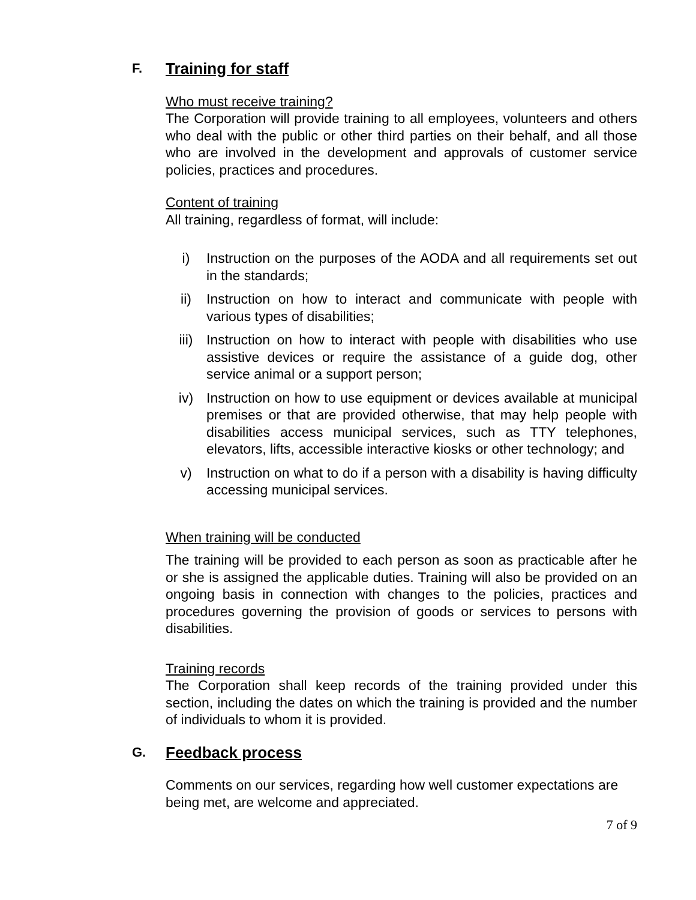F. Training for staff
Who must receive training?
The Corporation will provide training to all employees, volunteers and others who deal with the public or other third parties on their behalf, and all those who are involved in the development and approvals of customer service policies, practices and procedures.
Content of training
All training, regardless of format, will include:
i) Instruction on the purposes of the AODA and all requirements set out in the standards;
ii) Instruction on how to interact and communicate with people with various types of disabilities;
iii) Instruction on how to interact with people with disabilities who use assistive devices or require the assistance of a guide dog, other service animal or a support person;
iv) Instruction on how to use equipment or devices available at municipal premises or that are provided otherwise, that may help people with disabilities access municipal services, such as TTY telephones, elevators, lifts, accessible interactive kiosks or other technology; and
v) Instruction on what to do if a person with a disability is having difficulty accessing municipal services.
When training will be conducted
The training will be provided to each person as soon as practicable after he or she is assigned the applicable duties. Training will also be provided on an ongoing basis in connection with changes to the policies, practices and procedures governing the provision of goods or services to persons with disabilities.
Training records
The Corporation shall keep records of the training provided under this section, including the dates on which the training is provided and the number of individuals to whom it is provided.
G. Feedback process
Comments on our services, regarding how well customer expectations are being met, are welcome and appreciated.
7 of 9